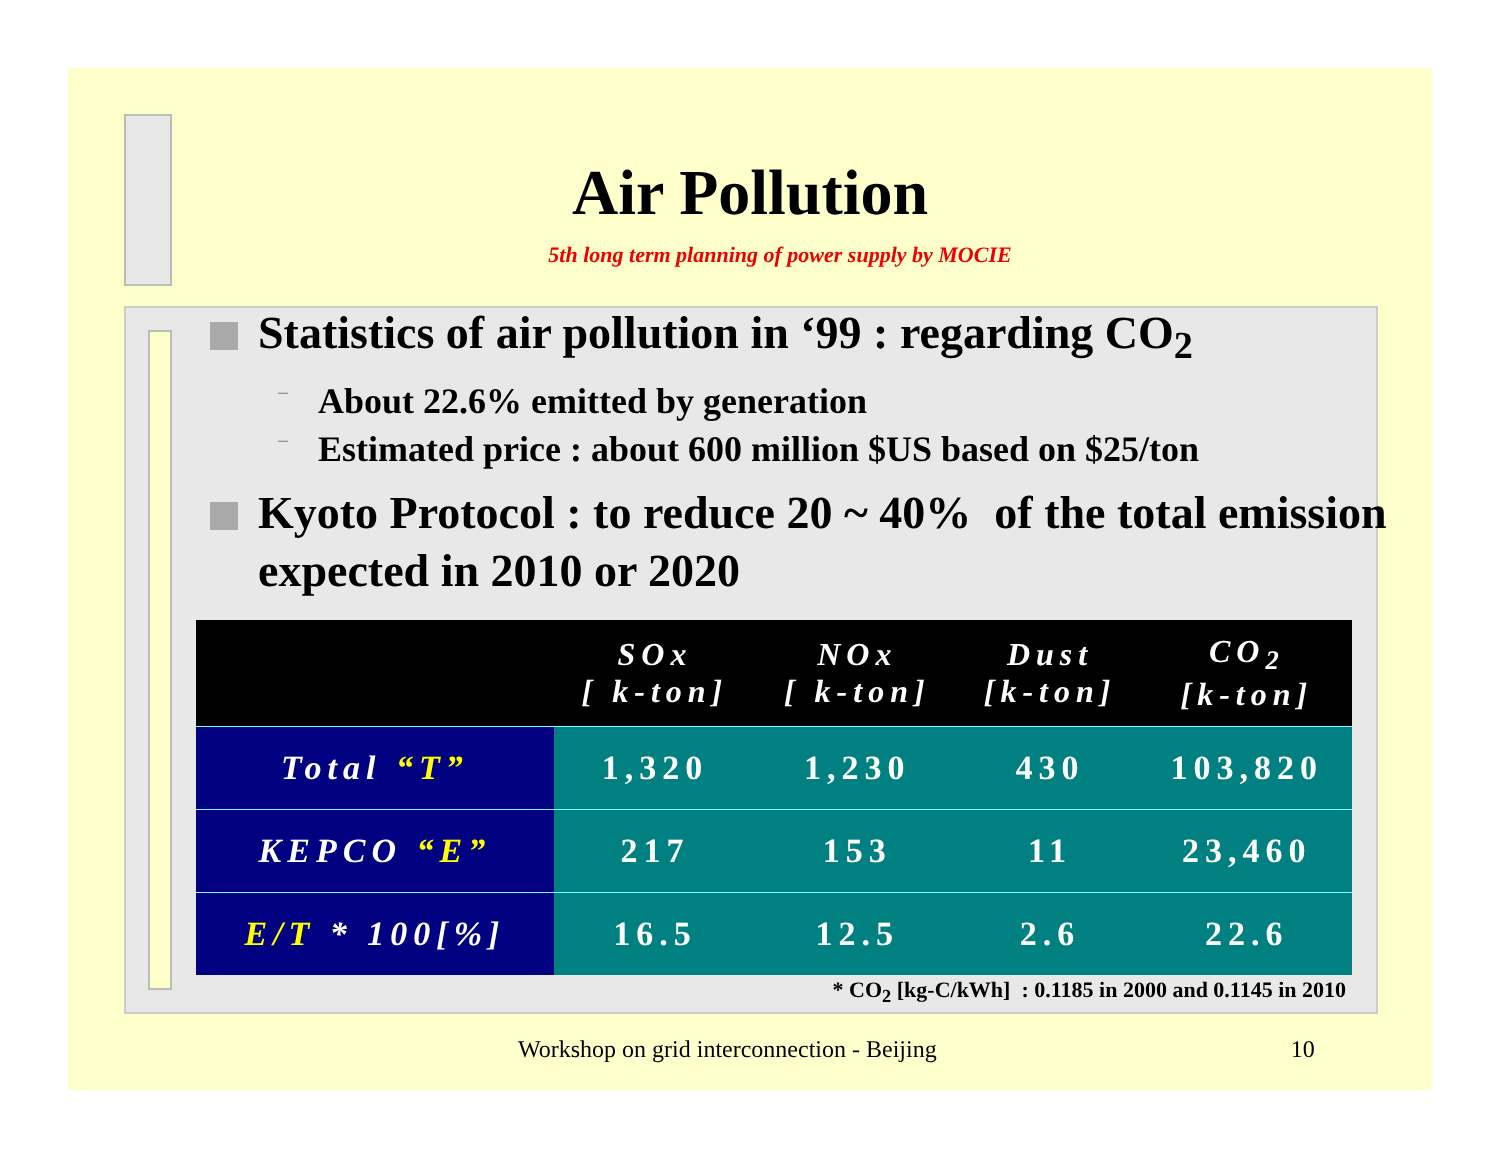Air Pollution
5th long term planning of power supply by MOCIE
Statistics of air pollution in ‘99 : regarding CO<sub>2</sub>
– About 22.6% emitted by generation
– Estimated price : about 600 million $US based on $25/ton
Kyoto Protocol : to reduce 20 ~ 40% of the total emission expected in 2010 or 2020
| | SOx [ k-ton] | NOx [ k-ton] | Dust [k-ton] | CO<sub>2</sub> [k-ton] |
| --- | --- | --- | --- | --- |
| Total “T” | 1,320 | 1,230 | 430 | 103,820 |
| KEPCO “E” | 217 | 153 | 11 | 23,460 |
| E/T * 100[%] | 16.5 | 12.5 | 2.6 | 22.6 |
* CO<sub>2</sub> [kg-C/kWh] : 0.1185 in 2000 and 0.1145 in 2010
Workshop on grid interconnection - Beijing 10